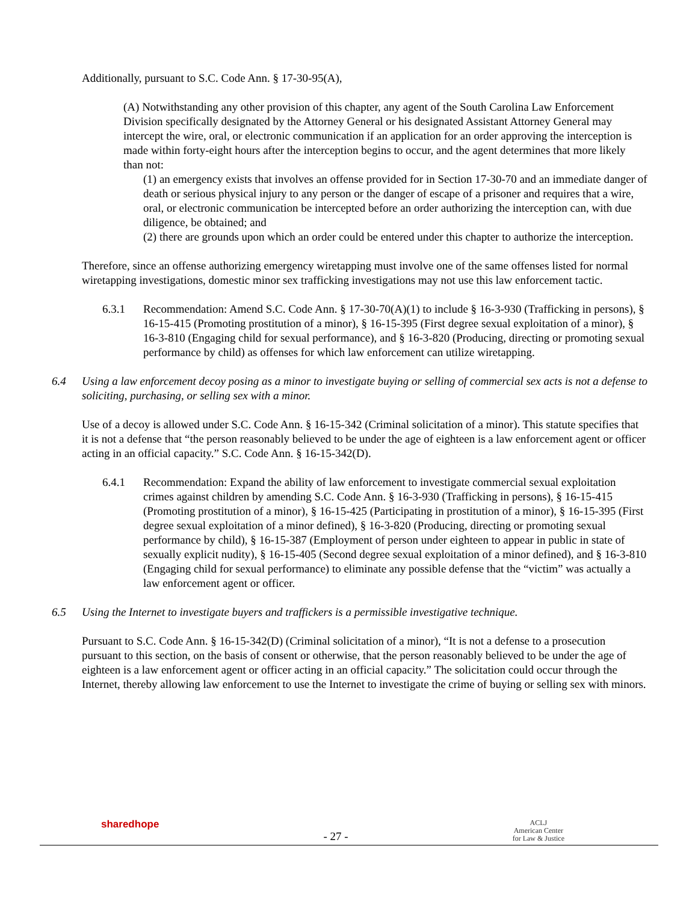Additionally, pursuant to S.C. Code Ann. § 17-30-95(A),
(A) Notwithstanding any other provision of this chapter, any agent of the South Carolina Law Enforcement Division specifically designated by the Attorney General or his designated Assistant Attorney General may intercept the wire, oral, or electronic communication if an application for an order approving the interception is made within forty-eight hours after the interception begins to occur, and the agent determines that more likely than not:
(1) an emergency exists that involves an offense provided for in Section 17-30-70 and an immediate danger of death or serious physical injury to any person or the danger of escape of a prisoner and requires that a wire, oral, or electronic communication be intercepted before an order authorizing the interception can, with due diligence, be obtained; and
(2) there are grounds upon which an order could be entered under this chapter to authorize the interception.
Therefore, since an offense authorizing emergency wiretapping must involve one of the same offenses listed for normal wiretapping investigations, domestic minor sex trafficking investigations may not use this law enforcement tactic.
6.3.1 Recommendation: Amend S.C. Code Ann. § 17-30-70(A)(1) to include § 16-3-930 (Trafficking in persons), § 16-15-415 (Promoting prostitution of a minor), § 16-15-395 (First degree sexual exploitation of a minor), § 16-3-810 (Engaging child for sexual performance), and § 16-3-820 (Producing, directing or promoting sexual performance by child) as offenses for which law enforcement can utilize wiretapping.
6.4 Using a law enforcement decoy posing as a minor to investigate buying or selling of commercial sex acts is not a defense to soliciting, purchasing, or selling sex with a minor.
Use of a decoy is allowed under S.C. Code Ann. § 16-15-342 (Criminal solicitation of a minor). This statute specifies that it is not a defense that “the person reasonably believed to be under the age of eighteen is a law enforcement agent or officer acting in an official capacity.” S.C. Code Ann. § 16-15-342(D).
6.4.1 Recommendation: Expand the ability of law enforcement to investigate commercial sexual exploitation crimes against children by amending S.C. Code Ann. § 16-3-930 (Trafficking in persons), § 16-15-415 (Promoting prostitution of a minor), § 16-15-425 (Participating in prostitution of a minor), § 16-15-395 (First degree sexual exploitation of a minor defined), § 16-3-820 (Producing, directing or promoting sexual performance by child), § 16-15-387 (Employment of person under eighteen to appear in public in state of sexually explicit nudity), § 16-15-405 (Second degree sexual exploitation of a minor defined), and § 16-3-810 (Engaging child for sexual performance) to eliminate any possible defense that the “victim” was actually a law enforcement agent or officer.
6.5 Using the Internet to investigate buyers and traffickers is a permissible investigative technique.
Pursuant to S.C. Code Ann. § 16-15-342(D) (Criminal solicitation of a minor), “It is not a defense to a prosecution pursuant to this section, on the basis of consent or otherwise, that the person reasonably believed to be under the age of eighteen is a law enforcement agent or officer acting in an official capacity.” The solicitation could occur through the Internet, thereby allowing law enforcement to use the Internet to investigate the crime of buying or selling sex with minors.
sharedhope
- 27 -
ACLJ
American Center
for Law & Justice